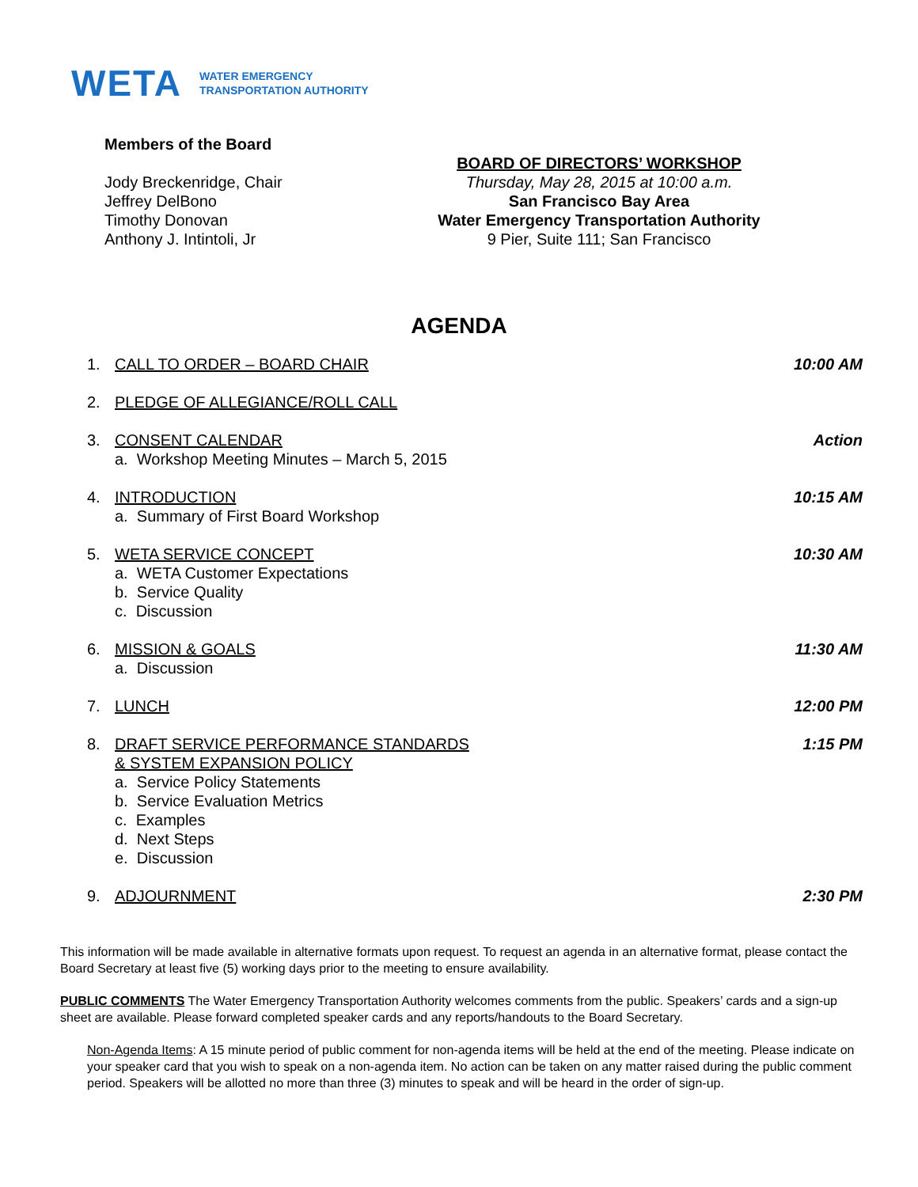WETA WATER EMERGENCY
TRANSPORTATION AUTHORITY
Members of the Board
Jody Breckenridge, Chair
Jeffrey DelBono
Timothy Donovan
Anthony J. Intintoli, Jr
BOARD OF DIRECTORS’ WORKSHOP
Thursday, May 28, 2015 at 10:00 a.m.
San Francisco Bay Area
Water Emergency Transportation Authority
9 Pier, Suite 111; San Francisco
AGENDA
1. CALL TO ORDER – BOARD CHAIR 10:00 AM
2. PLEDGE OF ALLEGIANCE/ROLL CALL
3. CONSENT CALENDAR
a. Workshop Meeting Minutes – March 5, 2015
Action
4. INTRODUCTION
a. Summary of First Board Workshop
10:15 AM
5. WETA SERVICE CONCEPT
a. WETA Customer Expectations
b. Service Quality
c. Discussion
10:30 AM
6. MISSION & GOALS
a. Discussion
11:30 AM
7. LUNCH 12:00 PM
8. DRAFT SERVICE PERFORMANCE STANDARDS
& SYSTEM EXPANSION POLICY
a. Service Policy Statements
b. Service Evaluation Metrics
c. Examples
d. Next Steps
e. Discussion
1:15 PM
9. ADJOURNMENT 2:30 PM
This information will be made available in alternative formats upon request. To request an agenda in an alternative format, please contact the Board Secretary at least five (5) working days prior to the meeting to ensure availability.
PUBLIC COMMENTS The Water Emergency Transportation Authority welcomes comments from the public. Speakers’ cards and a sign-up sheet are available. Please forward completed speaker cards and any reports/handouts to the Board Secretary.
Non-Agenda Items: A 15 minute period of public comment for non-agenda items will be held at the end of the meeting. Please indicate on your speaker card that you wish to speak on a non-agenda item. No action can be taken on any matter raised during the public comment period. Speakers will be allotted no more than three (3) minutes to speak and will be heard in the order of sign-up.